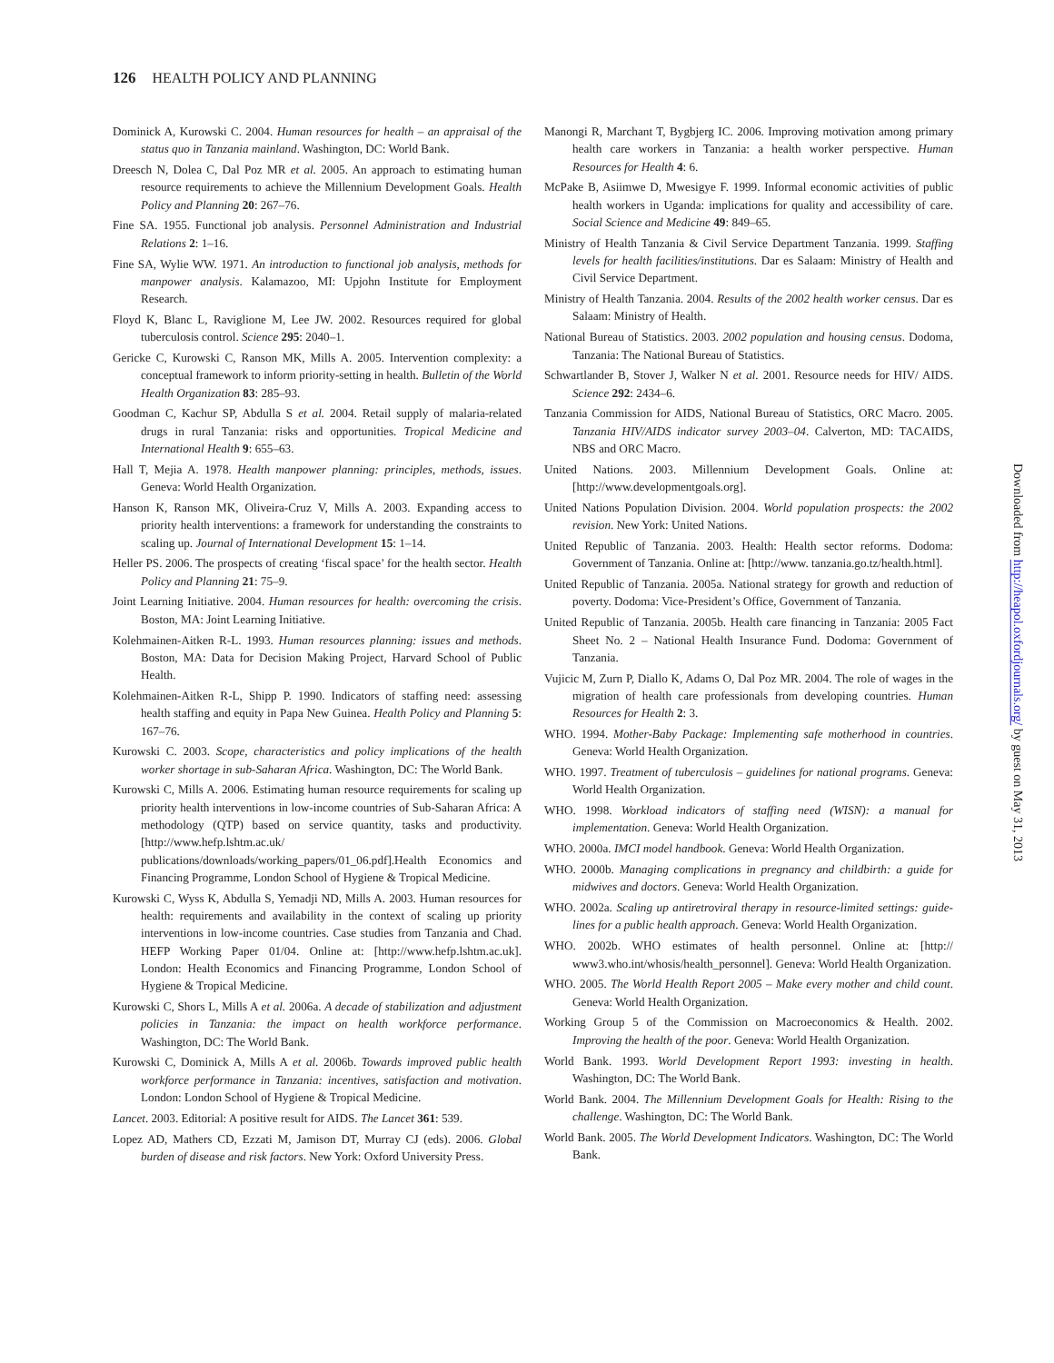126 HEALTH POLICY AND PLANNING
Dominick A, Kurowski C. 2004. Human resources for health – an appraisal of the status quo in Tanzania mainland. Washington, DC: World Bank.
Dreesch N, Dolea C, Dal Poz MR et al. 2005. An approach to estimating human resource requirements to achieve the Millennium Development Goals. Health Policy and Planning 20: 267–76.
Fine SA. 1955. Functional job analysis. Personnel Administration and Industrial Relations 2: 1–16.
Fine SA, Wylie WW. 1971. An introduction to functional job analysis, methods for manpower analysis. Kalamazoo, MI: Upjohn Institute for Employment Research.
Floyd K, Blanc L, Raviglione M, Lee JW. 2002. Resources required for global tuberculosis control. Science 295: 2040–1.
Gericke C, Kurowski C, Ranson MK, Mills A. 2005. Intervention complexity: a conceptual framework to inform priority-setting in health. Bulletin of the World Health Organization 83: 285–93.
Goodman C, Kachur SP, Abdulla S et al. 2004. Retail supply of malaria-related drugs in rural Tanzania: risks and opportunities. Tropical Medicine and International Health 9: 655–63.
Hall T, Mejia A. 1978. Health manpower planning: principles, methods, issues. Geneva: World Health Organization.
Hanson K, Ranson MK, Oliveira-Cruz V, Mills A. 2003. Expanding access to priority health interventions: a framework for understanding the constraints to scaling up. Journal of International Development 15: 1–14.
Heller PS. 2006. The prospects of creating ‘fiscal space’ for the health sector. Health Policy and Planning 21: 75–9.
Joint Learning Initiative. 2004. Human resources for health: overcoming the crisis. Boston, MA: Joint Learning Initiative.
Kolehmainen-Aitken R-L. 1993. Human resources planning: issues and methods. Boston, MA: Data for Decision Making Project, Harvard School of Public Health.
Kolehmainen-Aitken R-L, Shipp P. 1990. Indicators of staffing need: assessing health staffing and equity in Papa New Guinea. Health Policy and Planning 5: 167–76.
Kurowski C. 2003. Scope, characteristics and policy implications of the health worker shortage in sub-Saharan Africa. Washington, DC: The World Bank.
Kurowski C, Mills A. 2006. Estimating human resource requirements for scaling up priority health interventions in low-income countries of Sub-Saharan Africa: A methodology (QTP) based on service quantity, tasks and productivity. [http://www.hefp.lshtm.ac.uk/ publications/downloads/working_papers/01_06.pdf].Health Economics and Financing Programme, London School of Hygiene & Tropical Medicine.
Kurowski C, Wyss K, Abdulla S, Yemadji ND, Mills A. 2003. Human resources for health: requirements and availability in the context of scaling up priority interventions in low-income countries. Case studies from Tanzania and Chad. HEFP Working Paper 01/04. Online at: [http://www.hefp.lshtm.ac.uk]. London: Health Economics and Financing Programme, London School of Hygiene & Tropical Medicine.
Kurowski C, Shors L, Mills A et al. 2006a. A decade of stabilization and adjustment policies in Tanzania: the impact on health workforce performance. Washington, DC: The World Bank.
Kurowski C, Dominick A, Mills A et al. 2006b. Towards improved public health workforce performance in Tanzania: incentives, satisfaction and motivation. London: London School of Hygiene & Tropical Medicine.
Lancet. 2003. Editorial: A positive result for AIDS. The Lancet 361: 539.
Lopez AD, Mathers CD, Ezzati M, Jamison DT, Murray CJ (eds). 2006. Global burden of disease and risk factors. New York: Oxford University Press.
Manongi R, Marchant T, Bygbjerg IC. 2006. Improving motivation among primary health care workers in Tanzania: a health worker perspective. Human Resources for Health 4: 6.
McPake B, Asiimwe D, Mwesigye F. 1999. Informal economic activities of public health workers in Uganda: implications for quality and accessibility of care. Social Science and Medicine 49: 849–65.
Ministry of Health Tanzania & Civil Service Department Tanzania. 1999. Staffing levels for health facilities/institutions. Dar es Salaam: Ministry of Health and Civil Service Department.
Ministry of Health Tanzania. 2004. Results of the 2002 health worker census. Dar es Salaam: Ministry of Health.
National Bureau of Statistics. 2003. 2002 population and housing census. Dodoma, Tanzania: The National Bureau of Statistics.
Schwartlander B, Stover J, Walker N et al. 2001. Resource needs for HIV/ AIDS. Science 292: 2434–6.
Tanzania Commission for AIDS, National Bureau of Statistics, ORC Macro. 2005. Tanzania HIV/AIDS indicator survey 2003–04. Calverton, MD: TACAIDS, NBS and ORC Macro.
United Nations. 2003. Millennium Development Goals. Online at: [http://www.developmentgoals.org].
United Nations Population Division. 2004. World population prospects: the 2002 revision. New York: United Nations.
United Republic of Tanzania. 2003. Health: Health sector reforms. Dodoma: Government of Tanzania. Online at: [http://www. tanzania.go.tz/health.html].
United Republic of Tanzania. 2005a. National strategy for growth and reduction of poverty. Dodoma: Vice-President’s Office, Government of Tanzania.
United Republic of Tanzania. 2005b. Health care financing in Tanzania: 2005 Fact Sheet No. 2 – National Health Insurance Fund. Dodoma: Government of Tanzania.
Vujicic M, Zurn P, Diallo K, Adams O, Dal Poz MR. 2004. The role of wages in the migration of health care professionals from developing countries. Human Resources for Health 2: 3.
WHO. 1994. Mother-Baby Package: Implementing safe motherhood in countries. Geneva: World Health Organization.
WHO. 1997. Treatment of tuberculosis – guidelines for national programs. Geneva: World Health Organization.
WHO. 1998. Workload indicators of staffing need (WISN): a manual for implementation. Geneva: World Health Organization.
WHO. 2000a. IMCI model handbook. Geneva: World Health Organization.
WHO. 2000b. Managing complications in pregnancy and childbirth: a guide for midwives and doctors. Geneva: World Health Organization.
WHO. 2002a. Scaling up antiretroviral therapy in resource-limited settings: guide-lines for a public health approach. Geneva: World Health Organization.
WHO. 2002b. WHO estimates of health personnel. Online at: [http:// www3.who.int/whosis/health_personnel]. Geneva: World Health Organization.
WHO. 2005. The World Health Report 2005 – Make every mother and child count. Geneva: World Health Organization.
Working Group 5 of the Commission on Macroeconomics & Health. 2002. Improving the health of the poor. Geneva: World Health Organization.
World Bank. 1993. World Development Report 1993: investing in health. Washington, DC: The World Bank.
World Bank. 2004. The Millennium Development Goals for Health: Rising to the challenge. Washington, DC: The World Bank.
World Bank. 2005. The World Development Indicators. Washington, DC: The World Bank.
Downloaded from http://heapol.oxfordjournals.org/ by guest on May 31, 2013